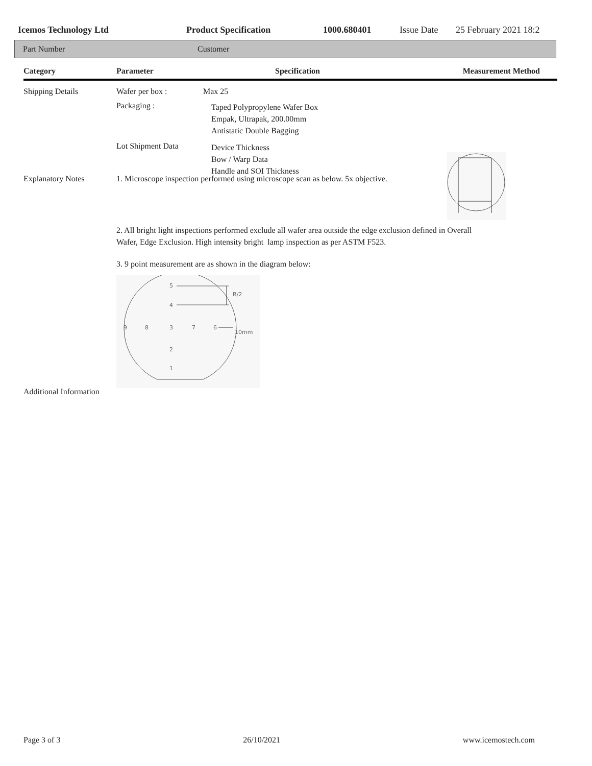Icemos Technology Ltd Product Specification 1000.680401 Issue Date 25 February 2021 18:2
Part Number Customer
Category Parameter Specification Measurement Method
Shipping Details Wafer per box : Max 25
Packaging :
Taped Polypropylene Wafer Box
Empak, Ultrapak, 200.00mm
Antistatic Double Bagging
Lot Shipment Data
Device Thickness
Bow / Warp Data
Handle and SOI Thickness
Explanatory Notes 1. Microscope inspection performed using microscope scan as below. 5x objective.
2. All bright light inspections performed exclude all wafer area outside the edge exclusion defined in Overall
Wafer, Edge Exclusion. High intensity bright lamp inspection as per ASTM F523.
3. 9 point measurement are as shown in the diagram below:
5
4
9
8
3
7
6
2
1
R/2
10mm
Additional Information
Page 3 of 3 26/10/2021 www.icemostech.com